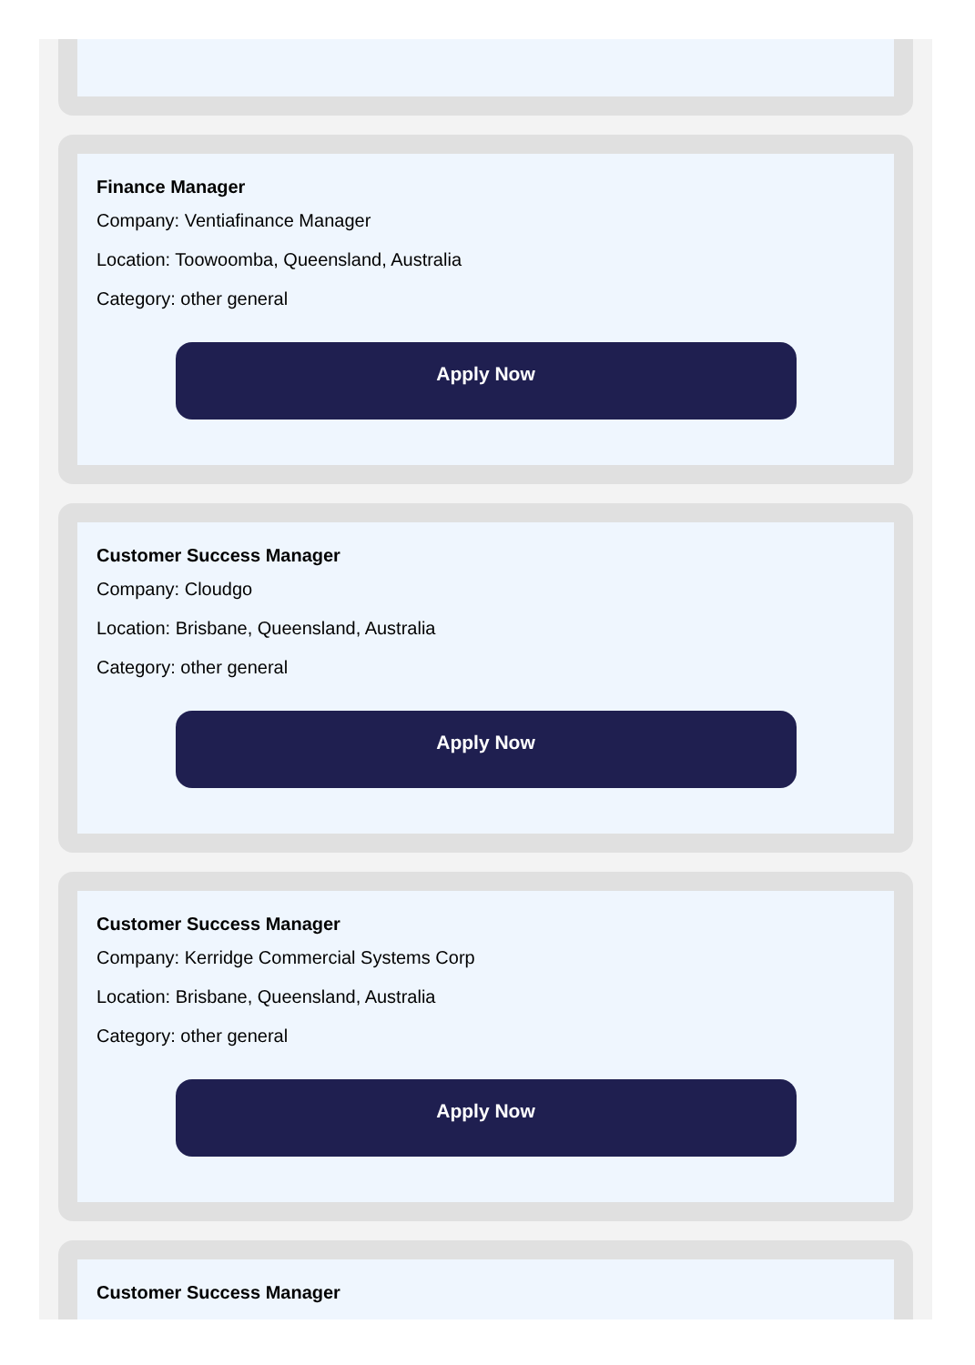Finance Manager
Company: Ventiafinance Manager
Location: Toowoomba, Queensland, Australia
Category: other general
Apply Now
Customer Success Manager
Company: Cloudgo
Location: Brisbane, Queensland, Australia
Category: other general
Apply Now
Customer Success Manager
Company: Kerridge Commercial Systems Corp
Location: Brisbane, Queensland, Australia
Category: other general
Apply Now
Customer Success Manager